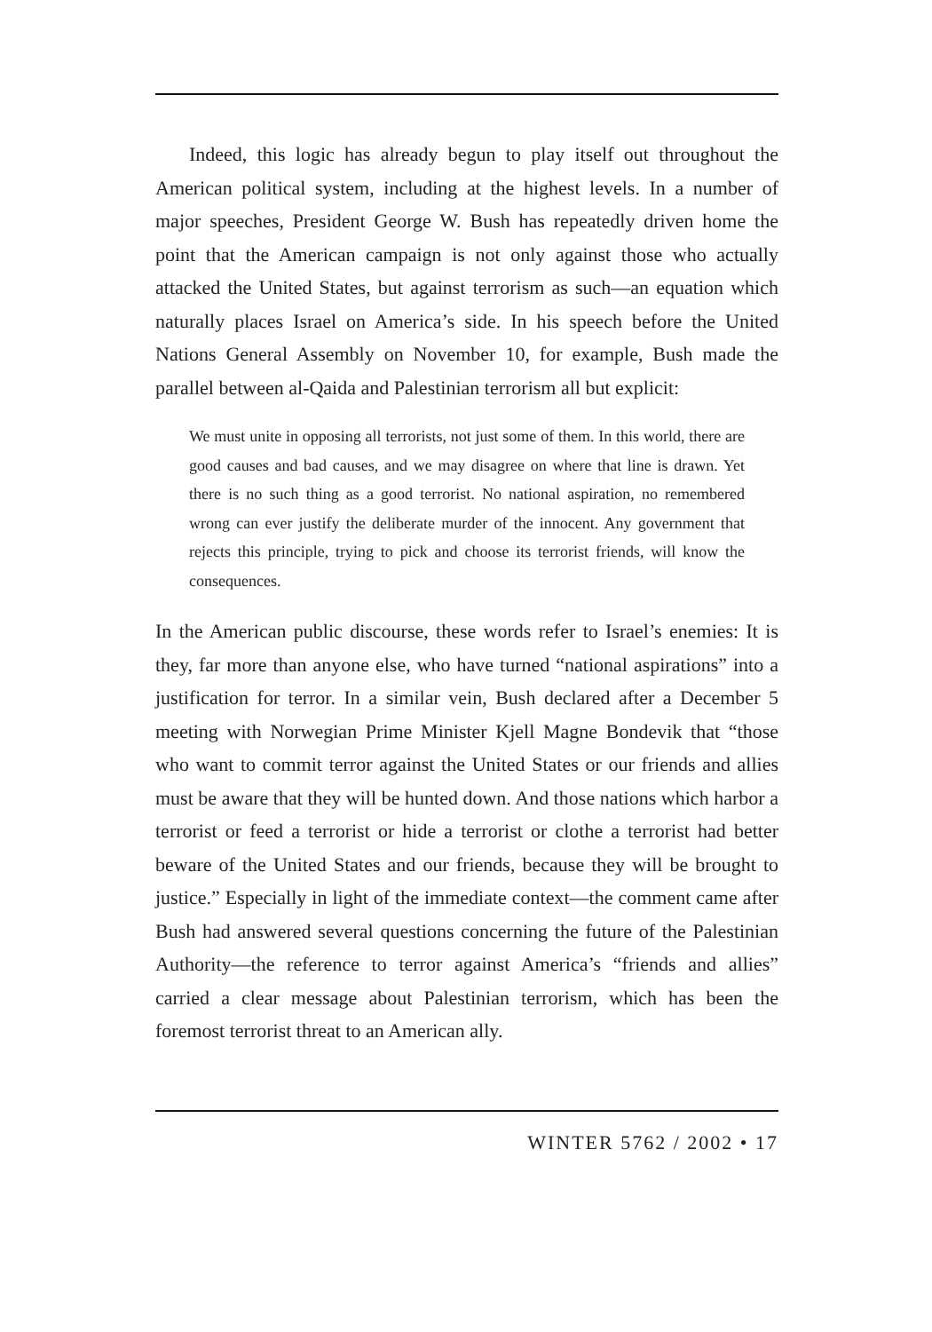Indeed, this logic has already begun to play itself out throughout the American political system, including at the highest levels. In a number of major speeches, President George W. Bush has repeatedly driven home the point that the American campaign is not only against those who actually attacked the United States, but against terrorism as such—an equation which naturally places Israel on America’s side. In his speech before the United Nations General Assembly on November 10, for example, Bush made the parallel between al-Qaida and Palestinian terrorism all but explicit:
We must unite in opposing all terrorists, not just some of them. In this world, there are good causes and bad causes, and we may disagree on where that line is drawn. Yet there is no such thing as a good terrorist. No national aspiration, no remembered wrong can ever justify the deliberate murder of the innocent. Any government that rejects this principle, trying to pick and choose its terrorist friends, will know the consequences.
In the American public discourse, these words refer to Israel’s enemies: It is they, far more than anyone else, who have turned “national aspirations” into a justification for terror. In a similar vein, Bush declared after a December 5 meeting with Norwegian Prime Minister Kjell Magne Bondevik that “those who want to commit terror against the United States or our friends and allies must be aware that they will be hunted down. And those nations which harbor a terrorist or feed a terrorist or hide a terrorist or clothe a terrorist had better beware of the United States and our friends, because they will be brought to justice.” Especially in light of the immediate context—the comment came after Bush had answered several questions concerning the future of the Palestinian Authority—the reference to terror against America’s “friends and allies” carried a clear message about Palestinian terrorism, which has been the foremost terrorist threat to an American ally.
WINTER 5762 / 2002 • 17